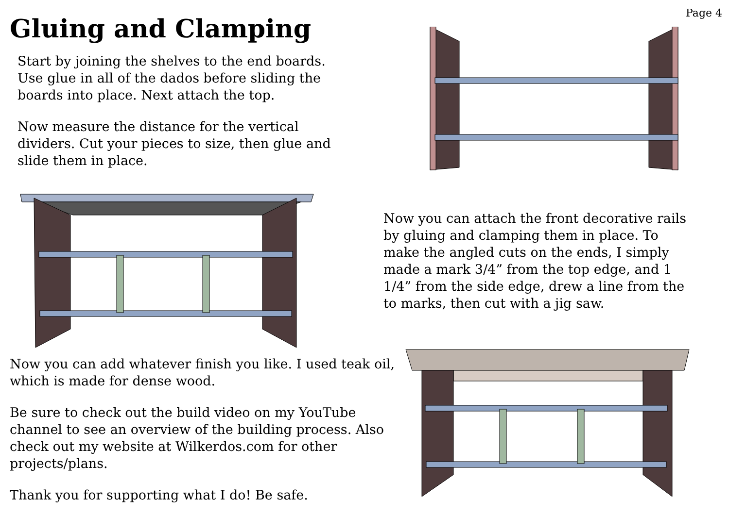Gluing and Clamping
Page 4
Start by joining the shelves to the end boards. Use glue in all of the dados before sliding the boards into place. Next attach the top.
Now measure the distance for the vertical dividers. Cut your pieces to size, then glue and slide them in place.
Now you can attach the front decorative rails by gluing and clamping them in place. To make the angled cuts on the ends, I simply made a mark 3/4” from the top edge, and 1 1/4” from the side edge, drew a line from the to marks, then cut with a jig saw.
Now you can add whatever finish you like. I used teak oil, which is made for dense wood.
Be sure to check out the build video on my YouTube channel to see an overview of the building process. Also check out my website at Wilkerdos.com for other projects/plans.
Thank you for supporting what I do! Be safe.